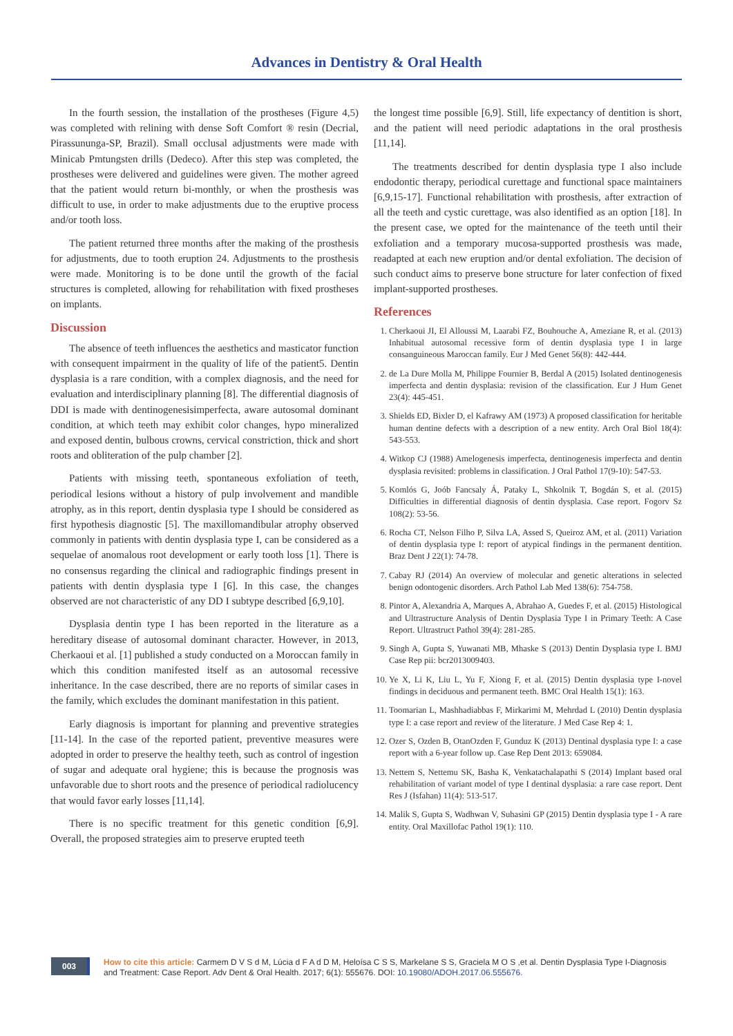Advances in Dentistry & Oral Health
In the fourth session, the installation of the prostheses (Figure 4,5) was completed with relining with dense Soft Comfort ® resin (Decrial, Pirassununga-SP, Brazil). Small occlusal adjustments were made with Minicab Pmtungsten drills (Dedeco). After this step was completed, the prostheses were delivered and guidelines were given. The mother agreed that the patient would return bi-monthly, or when the prosthesis was difficult to use, in order to make adjustments due to the eruptive process and/or tooth loss.
The patient returned three months after the making of the prosthesis for adjustments, due to tooth eruption 24. Adjustments to the prosthesis were made. Monitoring is to be done until the growth of the facial structures is completed, allowing for rehabilitation with fixed prostheses on implants.
Discussion
The absence of teeth influences the aesthetics and masticator function with consequent impairment in the quality of life of the patient5. Dentin dysplasia is a rare condition, with a complex diagnosis, and the need for evaluation and interdisciplinary planning [8]. The differential diagnosis of DDI is made with dentinogenesisimperfecta, aware autosomal dominant condition, at which teeth may exhibit color changes, hypo mineralized and exposed dentin, bulbous crowns, cervical constriction, thick and short roots and obliteration of the pulp chamber [2].
Patients with missing teeth, spontaneous exfoliation of teeth, periodical lesions without a history of pulp involvement and mandible atrophy, as in this report, dentin dysplasia type I should be considered as first hypothesis diagnostic [5]. The maxillomandibular atrophy observed commonly in patients with dentin dysplasia type I, can be considered as a sequelae of anomalous root development or early tooth loss [1]. There is no consensus regarding the clinical and radiographic findings present in patients with dentin dysplasia type I [6]. In this case, the changes observed are not characteristic of any DD I subtype described [6,9,10].
Dysplasia dentin type I has been reported in the literature as a hereditary disease of autosomal dominant character. However, in 2013, Cherkaoui et al. [1] published a study conducted on a Moroccan family in which this condition manifested itself as an autosomal recessive inheritance. In the case described, there are no reports of similar cases in the family, which excludes the dominant manifestation in this patient.
Early diagnosis is important for planning and preventive strategies [11-14]. In the case of the reported patient, preventive measures were adopted in order to preserve the healthy teeth, such as control of ingestion of sugar and adequate oral hygiene; this is because the prognosis was unfavorable due to short roots and the presence of periodical radiolucency that would favor early losses [11,14].
There is no specific treatment for this genetic condition [6,9]. Overall, the proposed strategies aim to preserve erupted teeth
the longest time possible [6,9]. Still, life expectancy of dentition is short, and the patient will need periodic adaptations in the oral prosthesis [11,14].
The treatments described for dentin dysplasia type I also include endodontic therapy, periodical curettage and functional space maintainers [6,9,15-17]. Functional rehabilitation with prosthesis, after extraction of all the teeth and cystic curettage, was also identified as an option [18]. In the present case, we opted for the maintenance of the teeth until their exfoliation and a temporary mucosa-supported prosthesis was made, readapted at each new eruption and/or dental exfoliation. The decision of such conduct aims to preserve bone structure for later confection of fixed implant-supported prostheses.
References
1. Cherkaoui JI, El Alloussi M, Laarabi FZ, Bouhouche A, Ameziane R, et al. (2013) Inhabitual autosomal recessive form of dentin dysplasia type I in large consanguineous Maroccan family. Eur J Med Genet 56(8): 442-444.
2. de La Dure Molla M, Philippe Fournier B, Berdal A (2015) Isolated dentinogenesis imperfecta and dentin dysplasia: revision of the classification. Eur J Hum Genet 23(4): 445-451.
3. Shields ED, Bixler D, el Kafrawy AM (1973) A proposed classification for heritable human dentine defects with a description of a new entity. Arch Oral Biol 18(4): 543-553.
4. Witkop CJ (1988) Amelogenesis imperfecta, dentinogenesis imperfecta and dentin dysplasia revisited: problems in classification. J Oral Pathol 17(9-10): 547-53.
5. Komlós G, Joób Fancsaly Á, Pataky L, Shkolnik T, Bogdán S, et al. (2015) Difficulties in differential diagnosis of dentin dysplasia. Case report. Fogorv Sz 108(2): 53-56.
6. Rocha CT, Nelson Filho P, Silva LA, Assed S, Queiroz AM, et al. (2011) Variation of dentin dysplasia type I: report of atypical findings in the permanent dentition. Braz Dent J 22(1): 74-78.
7. Cabay RJ (2014) An overview of molecular and genetic alterations in selected benign odontogenic disorders. Arch Pathol Lab Med 138(6): 754-758.
8. Pintor A, Alexandria A, Marques A, Abrahao A, Guedes F, et al. (2015) Histological and Ultrastructure Analysis of Dentin Dysplasia Type I in Primary Teeth: A Case Report. Ultrastruct Pathol 39(4): 281-285.
9. Singh A, Gupta S, Yuwanati MB, Mhaske S (2013) Dentin Dysplasia type I. BMJ Case Rep pii: bcr2013009403.
10. Ye X, Li K, Liu L, Yu F, Xiong F, et al. (2015) Dentin dysplasia type I-novel findings in deciduous and permanent teeth. BMC Oral Health 15(1): 163.
11. Toomarian L, Mashhadiabbas F, Mirkarimi M, Mehrdad L (2010) Dentin dysplasia type I: a case report and review of the literature. J Med Case Rep 4: 1.
12. Ozer S, Ozden B, OtanOzden F, Gunduz K (2013) Dentinal dysplasia type I: a case report with a 6-year follow up. Case Rep Dent 2013: 659084.
13. Nettem S, Nettemu SK, Basha K, Venkatachalapathi S (2014) Implant based oral rehabilitation of variant model of type I dentinal dysplasia: a rare case report. Dent Res J (Isfahan) 11(4): 513-517.
14. Malik S, Gupta S, Wadhwan V, Suhasini GP (2015) Dentin dysplasia type I - A rare entity. Oral Maxillofac Pathol 19(1): 110.
003
How to cite this article: Carmem D V S d M, Lúcia d F A d D M, Heloísa C S S, Markelane S S, Graciela M O S ,et al. Dentin Dysplasia Type I-Diagnosis and Treatment: Case Report. Adv Dent & Oral Health. 2017; 6(1): 555676. DOI: 10.19080/ADOH.2017.06.555676.